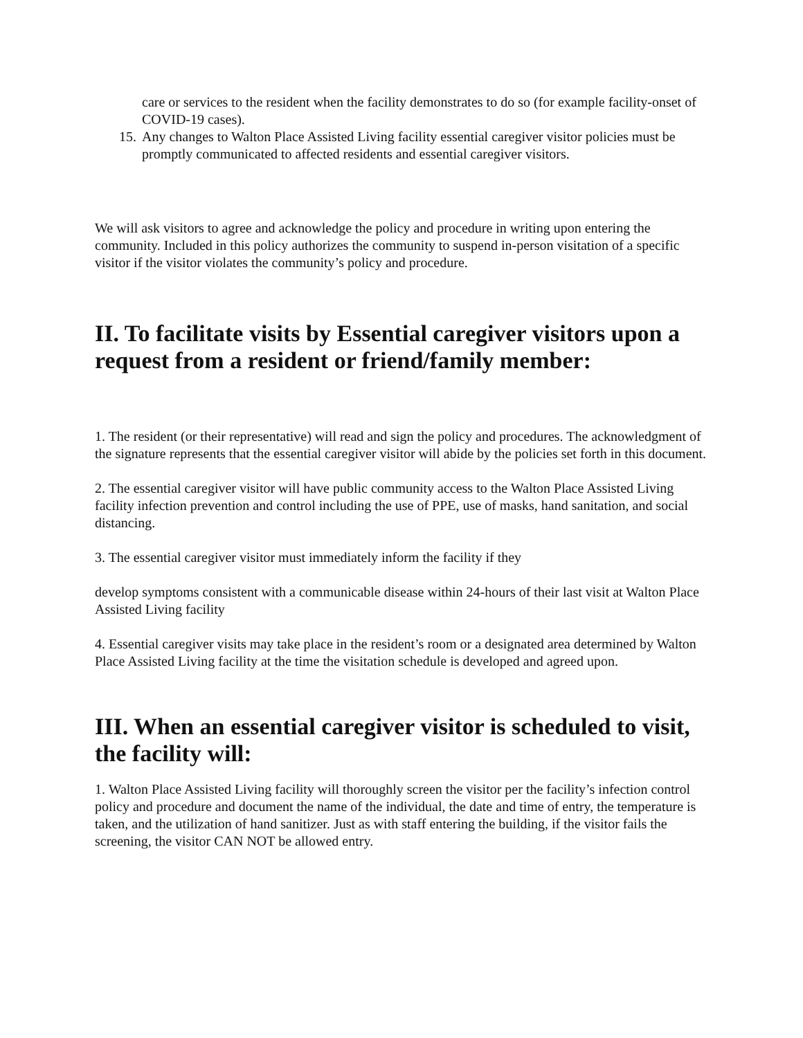care or services to the resident when the facility demonstrates to do so (for example facility-onset of COVID-19 cases).
15. Any changes to Walton Place Assisted Living facility essential caregiver visitor policies must be promptly communicated to affected residents and essential caregiver visitors.
We will ask visitors to agree and acknowledge the policy and procedure in writing upon entering the community. Included in this policy authorizes the community to suspend in-person visitation of a specific visitor if the visitor violates the community’s policy and procedure.
II. To facilitate visits by Essential caregiver visitors upon a request from a resident or friend/family member:
1. The resident (or their representative) will read and sign the policy and procedures. The acknowledgment of the signature represents that the essential caregiver visitor will abide by the policies set forth in this document.
2. The essential caregiver visitor will have public community access to the Walton Place Assisted Living facility infection prevention and control including the use of PPE, use of masks, hand sanitation, and social distancing.
3. The essential caregiver visitor must immediately inform the facility if they
develop symptoms consistent with a communicable disease within 24-hours of their last visit at Walton Place Assisted Living facility
4. Essential caregiver visits may take place in the resident’s room or a designated area determined by Walton Place Assisted Living facility at the time the visitation schedule is developed and agreed upon.
III. When an essential caregiver visitor is scheduled to visit, the facility will:
1. Walton Place Assisted Living facility will thoroughly screen the visitor per the facility’s infection control policy and procedure and document the name of the individual, the date and time of entry, the temperature is taken, and the utilization of hand sanitizer. Just as with staff entering the building, if the visitor fails the screening, the visitor CAN NOT be allowed entry.